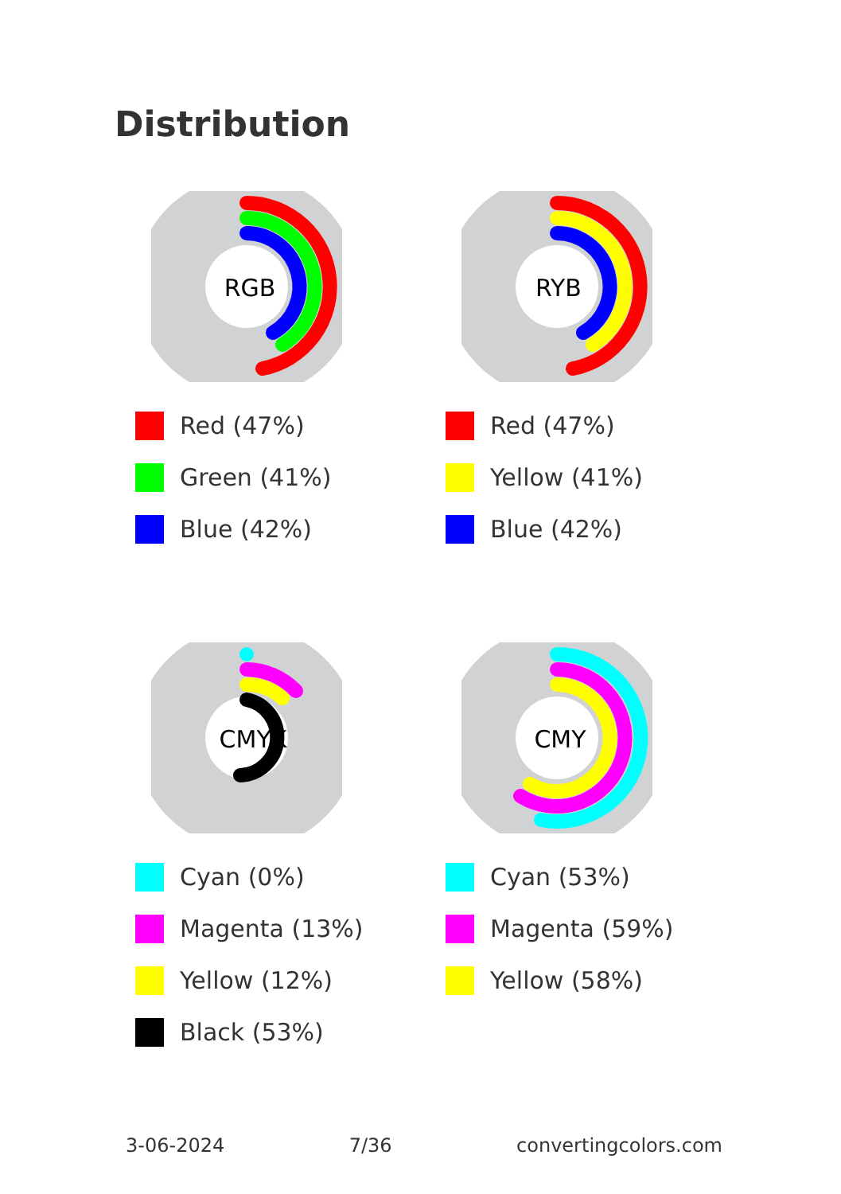Distribution
RGB
Red (47%)
Green (41%)
Blue (42%)
RYB
Red (47%)
Yellow (41%)
Blue (42%)
CMYK
Cyan (0%)
Magenta (13%)
Yellow (12%)
Black (53%)
CMY
Cyan (53%)
Magenta (59%)
Yellow (58%)
3-06-2024 7/36 convertingcolors.com